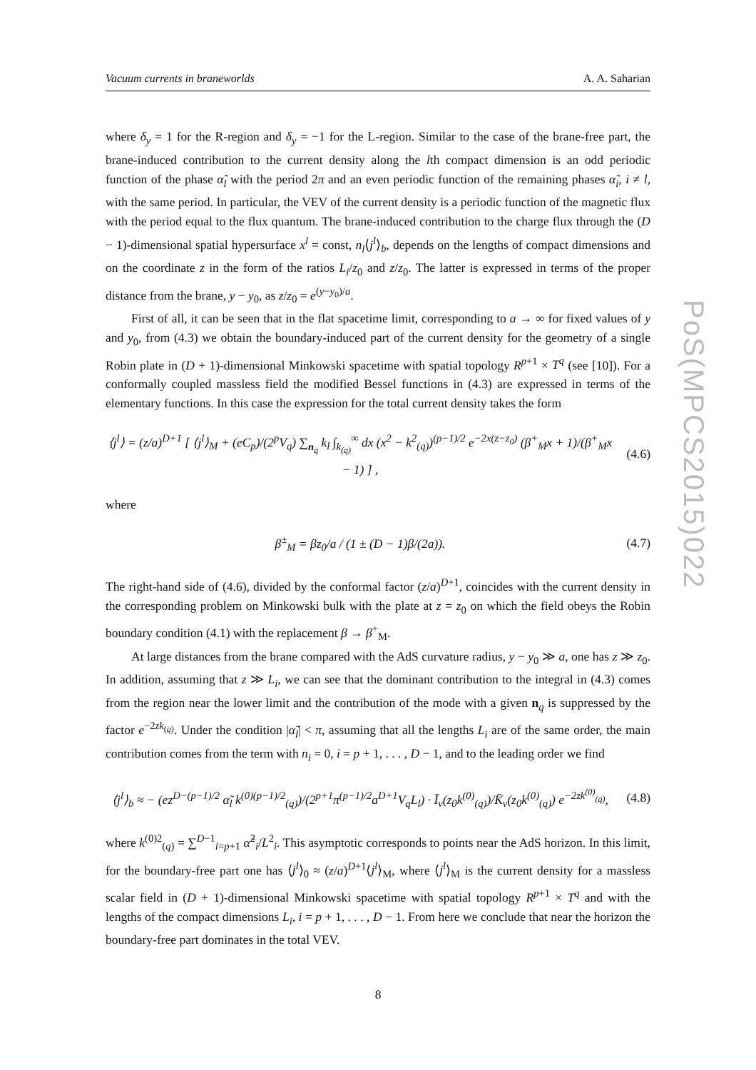PoS(MPCS2015)022
Vacuum currents in braneworlds A. A. Saharian
where δ<sub>y</sub> = 1 for the R-region and δ<sub>y</sub> = −1 for the L-region. Similar to the case of the brane-free part, the brane-induced contribution to the current density along the lth compact dimension is an odd periodic function of the phase α̃<sub>l</sub> with the period 2π and an even periodic function of the remaining phases α̃<sub>i</sub>, i ≠ l, with the same period. In particular, the VEV of the current density is a periodic function of the magnetic flux with the period equal to the flux quantum. The brane-induced contribution to the charge flux through the (D − 1)-dimensional spatial hypersurface x<sup>l</sup> = const, n<sub>l</sub>⟨j<sup>l</sup>⟩<sub>b</sub>, depends on the lengths of compact dimensions and on the coordinate z in the form of the ratios L<sub>i</sub>/z<sub>0</sub> and z/z<sub>0</sub>. The latter is expressed in terms of the proper distance from the brane, y − y<sub>0</sub>, as z/z<sub>0</sub> = e<sup>(y−y<sub>0</sub>)/a</sup>.
First of all, it can be seen that in the flat spacetime limit, corresponding to a → ∞ for fixed values of y and y<sub>0</sub>, from (4.3) we obtain the boundary-induced part of the current density for the geometry of a single Robin plate in (D + 1)-dimensional Minkowski spacetime with spatial topology R<sup>p+1</sup> × T<sup>q</sup> (see [10]). For a conformally coupled massless field the modified Bessel functions in (4.3) are expressed in terms of the elementary functions. In this case the expression for the total current density takes the form
⟨j<sup>l</sup>⟩ = (z/a)<sup>D+1</sup> [ ⟨j<sup>l</sup>⟩<sub>M</sub> + (eC<sub>p</sub>)/(2<sup>p</sup>V<sub>q</sub>) ∑<sub>n<sub>q</sub></sub> k<sub>l</sub> ∫<sub>k<sub>(q)</sub></sub><sup>∞</sup> dx (x<sup>2</sup> − k<sup>2</sup><sub>(q)</sub>)<sup>(p−1)/2</sup> e<sup>−2x(z−z<sub>0</sub>)</sup> (β<sup>+</sup><sub>M</sub>x + 1)/(β<sup>+</sup><sub>M</sub>x − 1) ] ,
(4.6)
where
β<sup>±</sup><sub>M</sub> = βz<sub>0</sub>/a / (1 ± (D − 1)β/(2a)).
(4.7)
The right-hand side of (4.6), divided by the conformal factor (z/a)<sup>D+1</sup>, coincides with the current density in the corresponding problem on Minkowski bulk with the plate at z = z<sub>0</sub> on which the field obeys the Robin boundary condition (4.1) with the replacement β → β<sup>+</sup><sub>M</sub>.
At large distances from the brane compared with the AdS curvature radius, y − y<sub>0</sub> ≫ a, one has z ≫ z<sub>0</sub>. In addition, assuming that z ≫ L<sub>i</sub>, we can see that the dominant contribution to the integral in (4.3) comes from the region near the lower limit and the contribution of the mode with a given n<sub>q</sub> is suppressed by the factor e<sup>−2zk<sub>(q)</sub></sup>. Under the condition |α̃<sub>l</sub>| < π, assuming that all the lengths L<sub>i</sub> are of the same order, the main contribution comes from the term with n<sub>i</sub> = 0, i = p + 1, . . . , D − 1, and to the leading order we find
⟨j<sup>l</sup>⟩<sub>b</sub> ≈ − (ez<sup>D−(p−1)/2</sup> α̃<sub>l</sub> k<sup>(0)(p−1)/2</sup><sub>(q)</sub>)/(2<sup>p+1</sup>π<sup>(p−1)/2</sup>a<sup>D+1</sup>V<sub>q</sub>L<sub>l</sub>) · Ī<sub>ν</sub>(z<sub>0</sub>k<sup>(0)</sup><sub>(q)</sub>)/K̄<sub>ν</sub>(z<sub>0</sub>k<sup>(0)</sup><sub>(q)</sub>) e<sup>−2zk<sup>(0)</sup><sub>(q)</sub></sup>,
(4.8)
where k<sup>(0)2</sup><sub>(q)</sub> = ∑<sup>D−1</sup><sub>i=p+1</sub> α̃<sup>2</sup><sub>i</sub>/L<sup>2</sup><sub>i</sub>. This asymptotic corresponds to points near the AdS horizon. In this limit, for the boundary-free part one has ⟨j<sup>l</sup>⟩<sub>0</sub> ≈ (z/a)<sup>D+1</sup>⟨j<sup>l</sup>⟩<sub>M</sub>, where ⟨j<sup>l</sup>⟩<sub>M</sub> is the current density for a massless scalar field in (D + 1)-dimensional Minkowski spacetime with spatial topology R<sup>p+1</sup> × T<sup>q</sup> and with the lengths of the compact dimensions L<sub>i</sub>, i = p + 1, . . . , D − 1. From here we conclude that near the horizon the boundary-free part dominates in the total VEV.
8